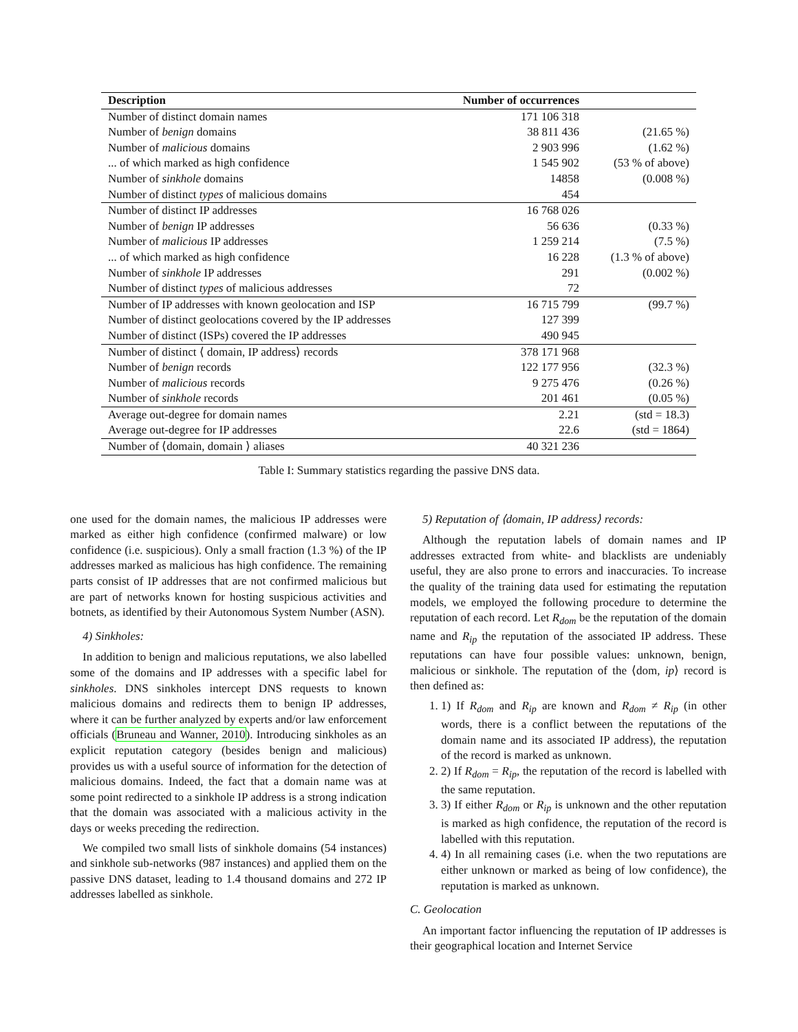| Description | Number of occurrences | |
| --- | --- | --- |
| Number of distinct domain names | 171 106 318 | |
| Number of benign domains | 38 811 436 | (21.65 %) |
| Number of malicious domains | 2 903 996 | (1.62 %) |
| ... of which marked as high confidence | 1 545 902 | (53 % of above) |
| Number of sinkhole domains | 14858 | (0.008 %) |
| Number of distinct types of malicious domains | 454 | |
| Number of distinct IP addresses | 16 768 026 | |
| Number of benign IP addresses | 56 636 | (0.33 %) |
| Number of malicious IP addresses | 1 259 214 | (7.5 %) |
| ... of which marked as high confidence | 16 228 | (1.3 % of above) |
| Number of sinkhole IP addresses | 291 | (0.002 %) |
| Number of distinct types of malicious addresses | 72 | |
| Number of IP addresses with known geolocation and ISP | 16 715 799 | (99.7 %) |
| Number of distinct geolocations covered by the IP addresses | 127 399 | |
| Number of distinct (ISPs) covered the IP addresses | 490 945 | |
| Number of distinct ⟨ domain, IP address⟩ records | 378 171 968 | |
| Number of benign records | 122 177 956 | (32.3 %) |
| Number of malicious records | 9 275 476 | (0.26 %) |
| Number of sinkhole records | 201 461 | (0.05 %) |
| Average out-degree for domain names | 2.21 | (std = 18.3) |
| Average out-degree for IP addresses | 22.6 | (std = 1864) |
| Number of ⟨domain, domain ⟩ aliases | 40 321 236 | |
Table I: Summary statistics regarding the passive DNS data.
one used for the domain names, the malicious IP addresses were marked as either high confidence (confirmed malware) or low confidence (i.e. suspicious). Only a small fraction (1.3 %) of the IP addresses marked as malicious has high confidence. The remaining parts consist of IP addresses that are not confirmed malicious but are part of networks known for hosting suspicious activities and botnets, as identified by their Autonomous System Number (ASN).
4) Sinkholes:
In addition to benign and malicious reputations, we also labelled some of the domains and IP addresses with a specific label for sinkholes. DNS sinkholes intercept DNS requests to known malicious domains and redirects them to benign IP addresses, where it can be further analyzed by experts and/or law enforcement officials (Bruneau and Wanner, 2010). Introducing sinkholes as an explicit reputation category (besides benign and malicious) provides us with a useful source of information for the detection of malicious domains. Indeed, the fact that a domain name was at some point redirected to a sinkhole IP address is a strong indication that the domain was associated with a malicious activity in the days or weeks preceding the redirection.
We compiled two small lists of sinkhole domains (54 instances) and sinkhole sub-networks (987 instances) and applied them on the passive DNS dataset, leading to 1.4 thousand domains and 272 IP addresses labelled as sinkhole.
5) Reputation of ⟨domain, IP address⟩ records:
Although the reputation labels of domain names and IP addresses extracted from white- and blacklists are undeniably useful, they are also prone to errors and inaccuracies. To increase the quality of the training data used for estimating the reputation models, we employed the following procedure to determine the reputation of each record. Let R<sub>dom</sub> be the reputation of the domain name and R<sub>ip</sub> the reputation of the associated IP address. These reputations can have four possible values: unknown, benign, malicious or sinkhole. The reputation of the ⟨dom, ip⟩ record is then defined as:
1. 1) If R<sub>dom</sub> and R<sub>ip</sub> are known and R<sub>dom</sub> ≠ R<sub>ip</sub> (in other words, there is a conflict between the reputations of the domain name and its associated IP address), the reputation of the record is marked as unknown.
2. 2) If R<sub>dom</sub> = R<sub>ip</sub>, the reputation of the record is labelled with the same reputation.
3. 3) If either R<sub>dom</sub> or R<sub>ip</sub> is unknown and the other reputation is marked as high confidence, the reputation of the record is labelled with this reputation.
4. 4) In all remaining cases (i.e. when the two reputations are either unknown or marked as being of low confidence), the reputation is marked as unknown.
C. Geolocation
An important factor influencing the reputation of IP addresses is their geographical location and Internet Service